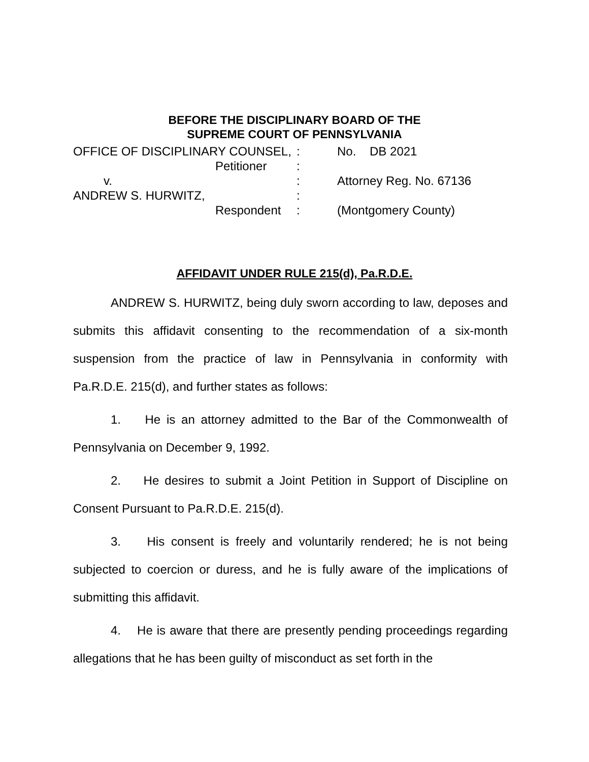BEFORE THE DISCIPLINARY BOARD OF THE
SUPREME COURT OF PENNSYLVANIA
| OFFICE OF DISCIPLINARY COUNSEL, | : | No. DB 2021 |
| Petitioner | : | |
| v. | : | Attorney Reg. No. 67136 |
| ANDREW S. HURWITZ, | : | |
| Respondent | : | (Montgomery County) |
AFFIDAVIT UNDER RULE 215(d), Pa.R.D.E.
ANDREW S. HURWITZ, being duly sworn according to law, deposes and submits this affidavit consenting to the recommendation of a six-month suspension from the practice of law in Pennsylvania in conformity with Pa.R.D.E. 215(d), and further states as follows:
1. He is an attorney admitted to the Bar of the Commonwealth of Pennsylvania on December 9, 1992.
2. He desires to submit a Joint Petition in Support of Discipline on Consent Pursuant to Pa.R.D.E. 215(d).
3. His consent is freely and voluntarily rendered; he is not being subjected to coercion or duress, and he is fully aware of the implications of submitting this affidavit.
4. He is aware that there are presently pending proceedings regarding allegations that he has been guilty of misconduct as set forth in the